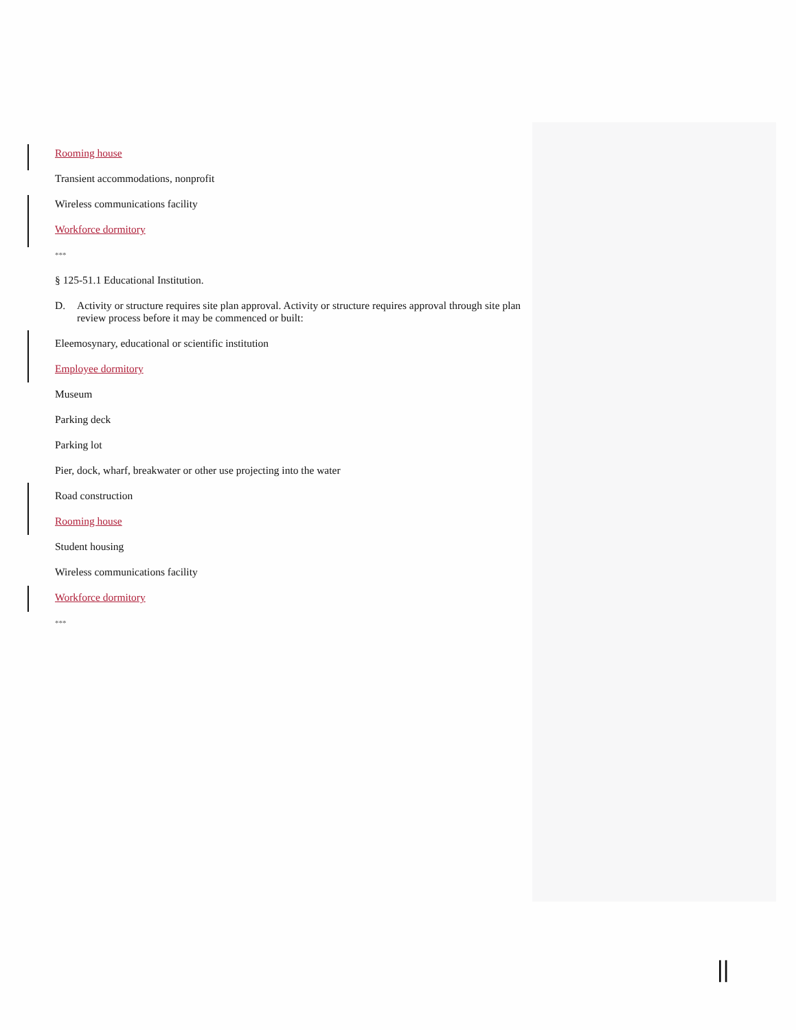Rooming house
Transient accommodations, nonprofit
Wireless communications facility
Workforce dormitory
***
§ 125-51.1 Educational Institution.
D. Activity or structure requires site plan approval. Activity or structure requires approval through site plan review process before it may be commenced or built:
Eleemosynary, educational or scientific institution
Employee dormitory
Museum
Parking deck
Parking lot
Pier, dock, wharf, breakwater or other use projecting into the water
Road construction
Rooming house
Student housing
Wireless communications facility
Workforce dormitory
***
||